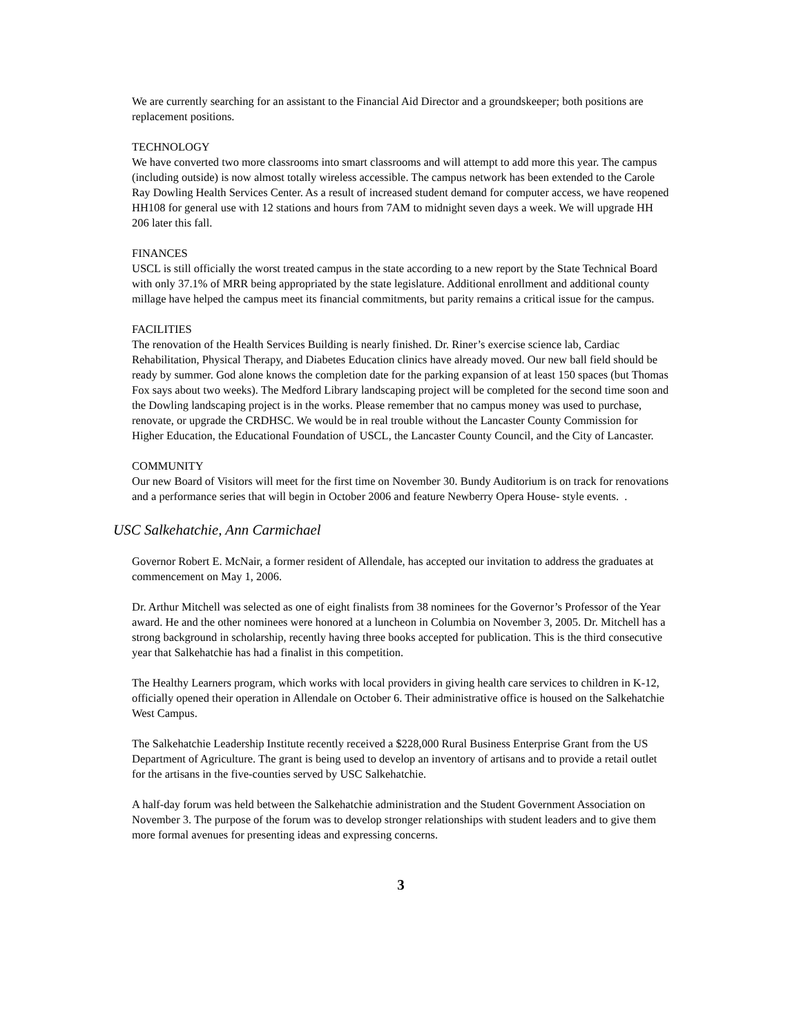We are currently searching for an assistant to the Financial Aid Director and a groundskeeper; both positions are replacement positions.
TECHNOLOGY
We have converted two more classrooms into smart classrooms and will attempt to add more this year. The campus (including outside) is now almost totally wireless accessible. The campus network has been extended to the Carole Ray Dowling Health Services Center. As a result of increased student demand for computer access, we have reopened HH108 for general use with 12 stations and hours from 7AM to midnight seven days a week. We will upgrade HH 206 later this fall.
FINANCES
USCL is still officially the worst treated campus in the state according to a new report by the State Technical Board with only 37.1% of MRR being appropriated by the state legislature. Additional enrollment and additional county millage have helped the campus meet its financial commitments, but parity remains a critical issue for the campus.
FACILITIES
The renovation of the Health Services Building is nearly finished. Dr. Riner’s exercise science lab, Cardiac Rehabilitation, Physical Therapy, and Diabetes Education clinics have already moved. Our new ball field should be ready by summer. God alone knows the completion date for the parking expansion of at least 150 spaces (but Thomas Fox says about two weeks). The Medford Library landscaping project will be completed for the second time soon and the Dowling landscaping project is in the works. Please remember that no campus money was used to purchase, renovate, or upgrade the CRDHSC. We would be in real trouble without the Lancaster County Commission for Higher Education, the Educational Foundation of USCL, the Lancaster County Council, and the City of Lancaster.
COMMUNITY
Our new Board of Visitors will meet for the first time on November 30. Bundy Auditorium is on track for renovations and a performance series that will begin in October 2006 and feature Newberry Opera House- style events. .
USC Salkehatchie, Ann Carmichael
Governor Robert E. McNair, a former resident of Allendale, has accepted our invitation to address the graduates at commencement on May 1, 2006.
Dr. Arthur Mitchell was selected as one of eight finalists from 38 nominees for the Governor’s Professor of the Year award. He and the other nominees were honored at a luncheon in Columbia on November 3, 2005. Dr. Mitchell has a strong background in scholarship, recently having three books accepted for publication. This is the third consecutive year that Salkehatchie has had a finalist in this competition.
The Healthy Learners program, which works with local providers in giving health care services to children in K-12, officially opened their operation in Allendale on October 6. Their administrative office is housed on the Salkehatchie West Campus.
The Salkehatchie Leadership Institute recently received a $228,000 Rural Business Enterprise Grant from the US Department of Agriculture. The grant is being used to develop an inventory of artisans and to provide a retail outlet for the artisans in the five-counties served by USC Salkehatchie.
A half-day forum was held between the Salkehatchie administration and the Student Government Association on November 3. The purpose of the forum was to develop stronger relationships with student leaders and to give them more formal avenues for presenting ideas and expressing concerns.
3